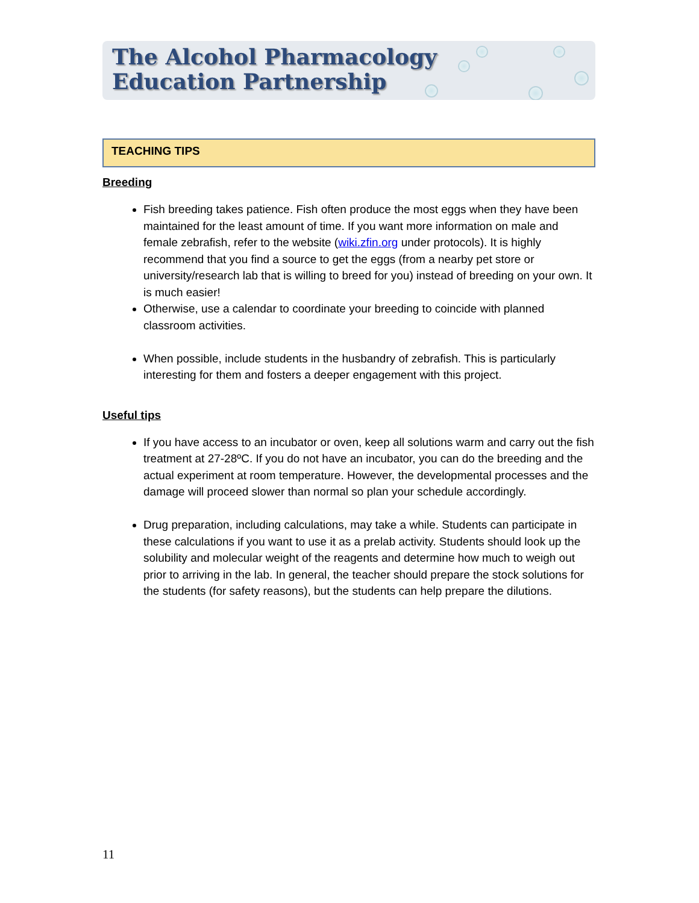The Alcohol Pharmacology
Education Partnership
TEACHING TIPS
Breeding
Fish breeding takes patience. Fish often produce the most eggs when they have been maintained for the least amount of time. If you want more information on male and female zebrafish, refer to the website (wiki.zfin.org under protocols). It is highly recommend that you find a source to get the eggs (from a nearby pet store or university/research lab that is willing to breed for you) instead of breeding on your own. It is much easier!
Otherwise, use a calendar to coordinate your breeding to coincide with planned classroom activities.
When possible, include students in the husbandry of zebrafish. This is particularly interesting for them and fosters a deeper engagement with this project.
Useful tips
If you have access to an incubator or oven, keep all solutions warm and carry out the fish treatment at 27-28ºC. If you do not have an incubator, you can do the breeding and the actual experiment at room temperature. However, the developmental processes and the damage will proceed slower than normal so plan your schedule accordingly.
Drug preparation, including calculations, may take a while. Students can participate in these calculations if you want to use it as a prelab activity. Students should look up the solubility and molecular weight of the reagents and determine how much to weigh out prior to arriving in the lab. In general, the teacher should prepare the stock solutions for the students (for safety reasons), but the students can help prepare the dilutions.
11